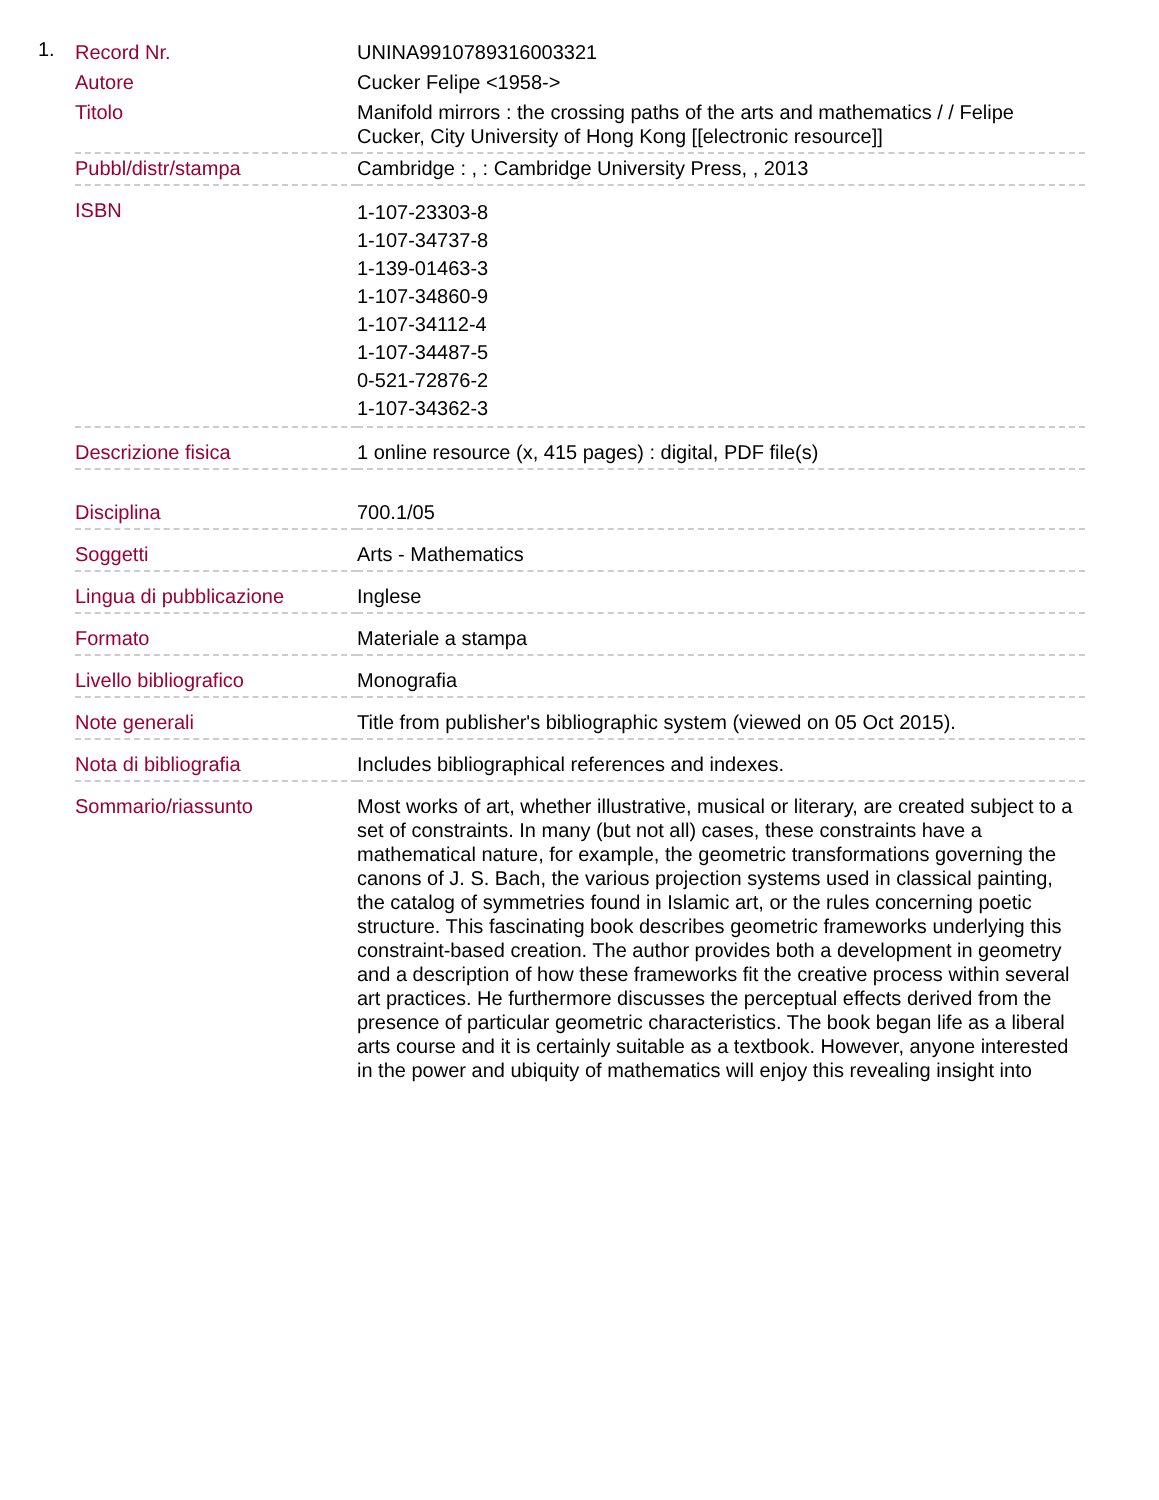1.
| Record Nr. | UNINA9910789316003321 |
| Autore | Cucker Felipe <1958-> |
| Titolo | Manifold mirrors : the crossing paths of the arts and mathematics / / Felipe Cucker, City University of Hong Kong [[electronic resource]] |
| Pubbl/distr/stampa | Cambridge : , : Cambridge University Press, , 2013 |
| ISBN | 1-107-23303-8 1-107-34737-8 1-139-01463-3 1-107-34860-9 1-107-34112-4 1-107-34487-5 0-521-72876-2 1-107-34362-3 |
| Descrizione fisica | 1 online resource (x, 415 pages) : digital, PDF file(s) |
| Disciplina | 700.1/05 |
| Soggetti | Arts - Mathematics |
| Lingua di pubblicazione | Inglese |
| Formato | Materiale a stampa |
| Livello bibliografico | Monografia |
| Note generali | Title from publisher's bibliographic system (viewed on 05 Oct 2015). |
| Nota di bibliografia | Includes bibliographical references and indexes. |
| Sommario/riassunto | Most works of art, whether illustrative, musical or literary, are created subject to a set of constraints. In many (but not all) cases, these constraints have a mathematical nature, for example, the geometric transformations governing the canons of J. S. Bach, the various projection systems used in classical painting, the catalog of symmetries found in Islamic art, or the rules concerning poetic structure. This fascinating book describes geometric frameworks underlying this constraint-based creation. The author provides both a development in geometry and a description of how these frameworks fit the creative process within several art practices. He furthermore discusses the perceptual effects derived from the presence of particular geometric characteristics. The book began life as a liberal arts course and it is certainly suitable as a textbook. However, anyone interested in the power and ubiquity of mathematics will enjoy this revealing insight into |